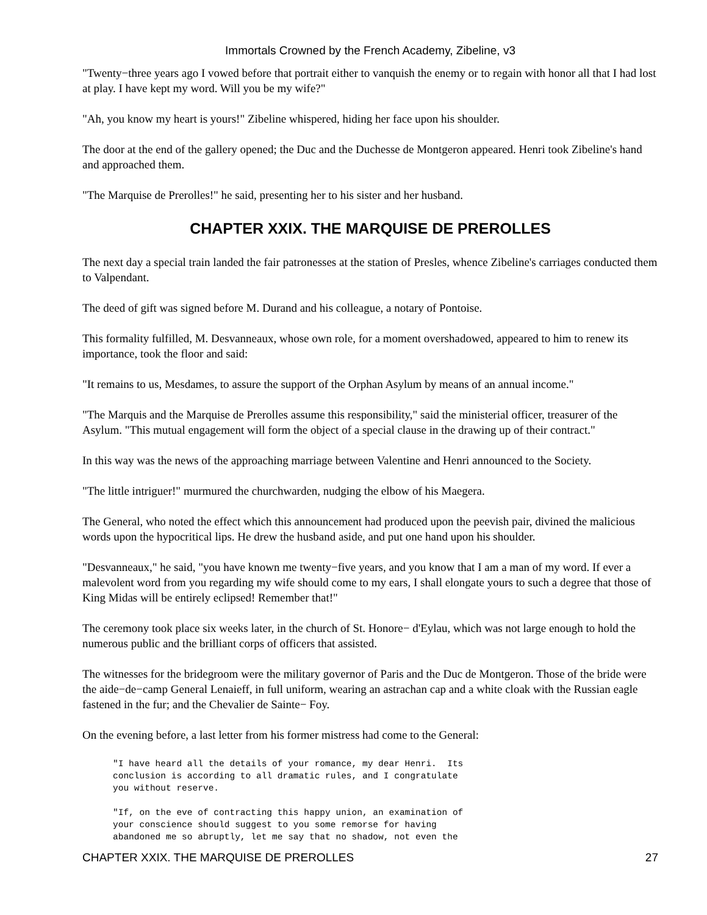Immortals Crowned by the French Academy, Zibeline, v3
"Twenty−three years ago I vowed before that portrait either to vanquish the enemy or to regain with honor all that I had lost at play. I have kept my word. Will you be my wife?"
"Ah, you know my heart is yours!" Zibeline whispered, hiding her face upon his shoulder.
The door at the end of the gallery opened; the Duc and the Duchesse de Montgeron appeared. Henri took Zibeline's hand and approached them.
"The Marquise de Prerolles!" he said, presenting her to his sister and her husband.
CHAPTER XXIX. THE MARQUISE DE PREROLLES
The next day a special train landed the fair patronesses at the station of Presles, whence Zibeline's carriages conducted them to Valpendant.
The deed of gift was signed before M. Durand and his colleague, a notary of Pontoise.
This formality fulfilled, M. Desvanneaux, whose own role, for a moment overshadowed, appeared to him to renew its importance, took the floor and said:
"It remains to us, Mesdames, to assure the support of the Orphan Asylum by means of an annual income."
"The Marquis and the Marquise de Prerolles assume this responsibility," said the ministerial officer, treasurer of the Asylum. "This mutual engagement will form the object of a special clause in the drawing up of their contract."
In this way was the news of the approaching marriage between Valentine and Henri announced to the Society.
"The little intriguer!" murmured the churchwarden, nudging the elbow of his Maegera.
The General, who noted the effect which this announcement had produced upon the peevish pair, divined the malicious words upon the hypocritical lips. He drew the husband aside, and put one hand upon his shoulder.
"Desvanneaux," he said, "you have known me twenty−five years, and you know that I am a man of my word. If ever a malevolent word from you regarding my wife should come to my ears, I shall elongate yours to such a degree that those of King Midas will be entirely eclipsed! Remember that!"
The ceremony took place six weeks later, in the church of St. Honore− d'Eylau, which was not large enough to hold the numerous public and the brilliant corps of officers that assisted.
The witnesses for the bridegroom were the military governor of Paris and the Duc de Montgeron. Those of the bride were the aide−de−camp General Lenaieff, in full uniform, wearing an astrachan cap and a white cloak with the Russian eagle fastened in the fur; and the Chevalier de Sainte− Foy.
On the evening before, a last letter from his former mistress had come to the General:
"I have heard all the details of your romance, my dear Henri.  Its
conclusion is according to all dramatic rules, and I congratulate
you without reserve.
"If, on the eve of contracting this happy union, an examination of
your conscience should suggest to you some remorse for having
abandoned me so abruptly, let me say that no shadow, not even the
CHAPTER XXIX. THE MARQUISE DE PREROLLES 27